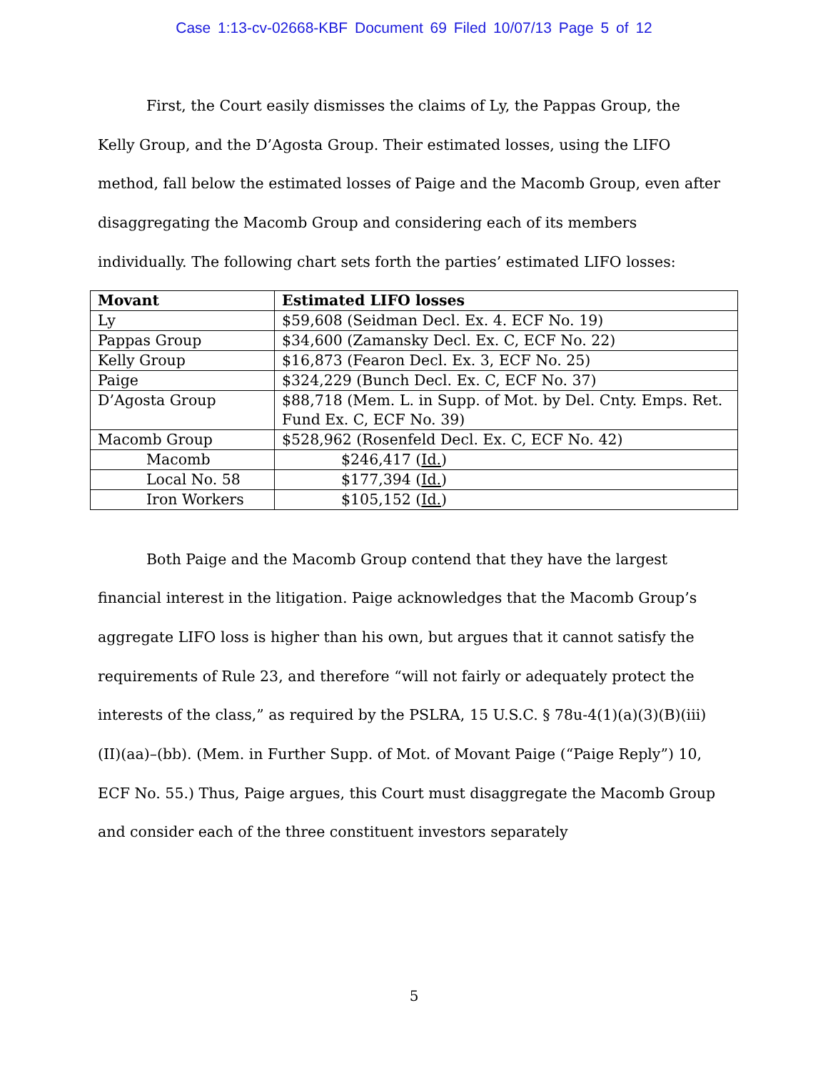Case 1:13-cv-02668-KBF Document 69 Filed 10/07/13 Page 5 of 12
First, the Court easily dismisses the claims of Ly, the Pappas Group, the Kelly Group, and the D’Agosta Group. Their estimated losses, using the LIFO method, fall below the estimated losses of Paige and the Macomb Group, even after disaggregating the Macomb Group and considering each of its members individually. The following chart sets forth the parties’ estimated LIFO losses:
| Movant | Estimated LIFO losses |
| --- | --- |
| Ly | $59,608 (Seidman Decl. Ex. 4. ECF No. 19) |
| Pappas Group | $34,600 (Zamansky Decl. Ex. C, ECF No. 22) |
| Kelly Group | $16,873 (Fearon Decl. Ex. 3, ECF No. 25) |
| Paige | $324,229 (Bunch Decl. Ex. C, ECF No. 37) |
| D’Agosta Group | $88,718 (Mem. L. in Supp. of Mot. by Del. Cnty. Emps. Ret. Fund Ex. C, ECF No. 39) |
| Macomb Group | $528,962 (Rosenfeld Decl. Ex. C, ECF No. 42) |
| Macomb | $246,417 ( Id. ) |
| Local No. 58 | $177,394 ( Id. ) |
| Iron Workers | $105,152 ( Id. ) |
Both Paige and the Macomb Group contend that they have the largest financial interest in the litigation. Paige acknowledges that the Macomb Group’s aggregate LIFO loss is higher than his own, but argues that it cannot satisfy the requirements of Rule 23, and therefore “will not fairly or adequately protect the interests of the class,” as required by the PSLRA, 15 U.S.C. § 78u-4(1)(a)(3)(B)(iii)(II)(aa)–(bb). (Mem. in Further Supp. of Mot. of Movant Paige (“Paige Reply”) 10, ECF No. 55.) Thus, Paige argues, this Court must disaggregate the Macomb Group and consider each of the three constituent investors separately
5